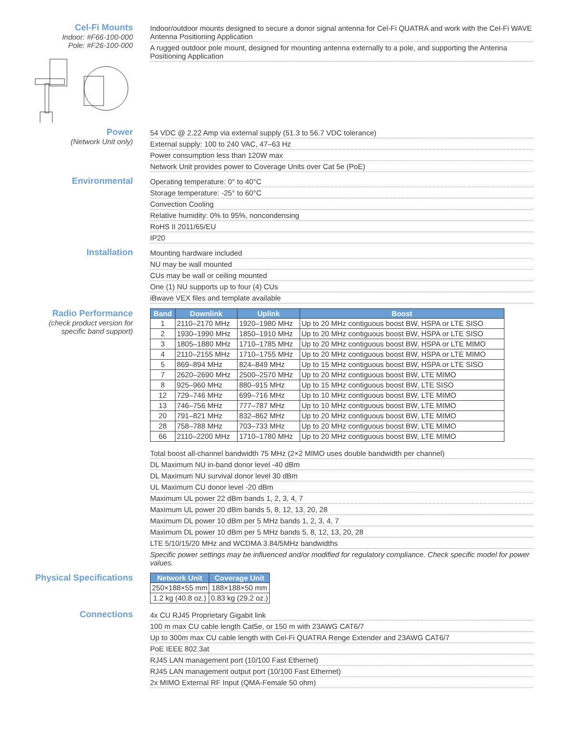Cel-Fi Mounts
Indoor: #F66-100-000
Pole: #F26-100-000
Indoor/outdoor mounts designed to secure a donor signal antenna for Cel-Fi QUATRA and work with the Cel-Fi WAVE Antenna Positioning Application
A rugged outdoor pole mount, designed for mounting antenna externally to a pole, and supporting the Antenna Positioning Application
Power
(Network Unit only)
54 VDC @ 2.22 Amp via external supply (51.3 to 56.7 VDC tolerance)
External supply: 100 to 240 VAC, 47–63 Hz
Power consumption less than 120W max
Network Unit provides power to Coverage Units over Cat 5e (PoE)
Environmental
Operating temperature: 0° to 40°C
Storage temperature: -25° to 60°C
Convection Cooling
Relative humidity: 0% to 95%, noncondensing
RoHS II 2011/65/EU
IP20
Installation
Mounting hardware included
NU may be wall mounted
CUs may be wall or ceiling mounted
One (1) NU supports up to four (4) CUs
iBwave VEX files and template available
Radio Performance
(check product version for specific band support)
| Band | Downlink | Uplink | Boost |
| --- | --- | --- | --- |
| 1 | 2110–2170 MHz | 1920–1980 MHz | Up to 20 MHz contiguous boost BW, HSPA or LTE SISO |
| 2 | 1930–1990 MHz | 1850–1910 MHz | Up to 20 MHz contiguous boost BW, HSPA or LTE SISO |
| 3 | 1805–1880 MHz | 1710–1785 MHz | Up to 20 MHz contiguous boost BW, HSPA or LTE MIMO |
| 4 | 2110–2155 MHz | 1710–1755 MHz | Up to 20 MHz contiguous boost BW, HSPA or LTE MIMO |
| 5 | 869–894 MHz | 824–849 MHz | Up to 15 MHz contiguous boost BW, HSPA or LTE SISO |
| 7 | 2620–2690 MHz | 2500–2570 MHz | Up to 20 MHz contiguous boost BW, LTE MIMO |
| 8 | 925–960 MHz | 880–915 MHz | Up to 15 MHz contiguous boost BW, LTE SISO |
| 12 | 729–746 MHz | 699–716 MHz | Up to 10 MHz contiguous boost BW, LTE MIMO |
| 13 | 746–756 MHz | 777–787 MHz | Up to 10 MHz contiguous boost BW, LTE MIMO |
| 20 | 791–821 MHz | 832–862 MHz | Up to 20 MHz contiguous boost BW, LTE MIMO |
| 28 | 758–788 MHz | 703–733 MHz | Up to 20 MHz contiguous boost BW, LTE MIMO |
| 66 | 2110–2200 MHz | 1710–1780 MHz | Up to 20 MHz contiguous boost BW, LTE MIMO |
Total boost all-channel bandwidth 75 MHz (2×2 MIMO uses double bandwidth per channel)
DL Maximum NU in-band donor level -40 dBm
DL Maximum NU survival donor level 30 dBm
UL Maximum CU donor level -20 dBm
Maximum UL power 22 dBm bands 1, 2, 3, 4, 7
Maximum UL power 20 dBm bands 5, 8, 12, 13, 20, 28
Maximum DL power 10 dBm per 5 MHz bands 1, 2, 3, 4, 7
Maximum DL power 10 dBm per 5 MHz bands 5, 8, 12, 13, 20, 28
LTE 5/10/15/20 MHz and WCDMA 3.84/5MHz bandwidths
Specific power settings may be influenced and/or modified for regulatory compliance. Check specific model for power values.
Physical Specifications
| Network Unit | Coverage Unit |
| --- | --- |
| 250×188×55 mm | 188×188×50 mm |
| 1.2 kg (40.8 oz.) | 0.83 kg (29.2 oz.) |
Connections
4x CU RJ45 Proprietary Gigabit link
100 m max CU cable length Cat5e, or 150 m with 23AWG CAT6/7
Up to 300m max CU cable length with Cel-Fi QUATRA Renge Extender and 23AWG CAT6/7
PoE IEEE 802.3at
RJ45 LAN management port (10/100 Fast Ethernet)
RJ45 LAN management output port (10/100 Fast Ethernet)
2x MIMO External RF Input (QMA-Female 50 ohm)